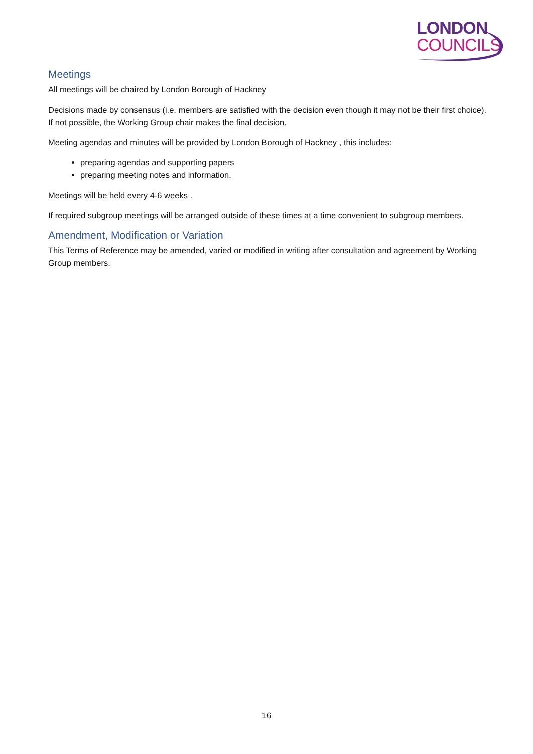LONDON
COUNCILS
Meetings
All meetings will be chaired by London Borough of Hackney
Decisions made by consensus (i.e. members are satisfied with the decision even though it may not be their first choice). If not possible, the Working Group chair makes the final decision.
Meeting agendas and minutes will be provided by London Borough of Hackney , this includes:
preparing agendas and supporting papers
preparing meeting notes and information.
Meetings will be held every 4-6 weeks .
If required subgroup meetings will be arranged outside of these times at a time convenient to subgroup members.
Amendment, Modification or Variation
This Terms of Reference may be amended, varied or modified in writing after consultation and agreement by Working Group members.
16